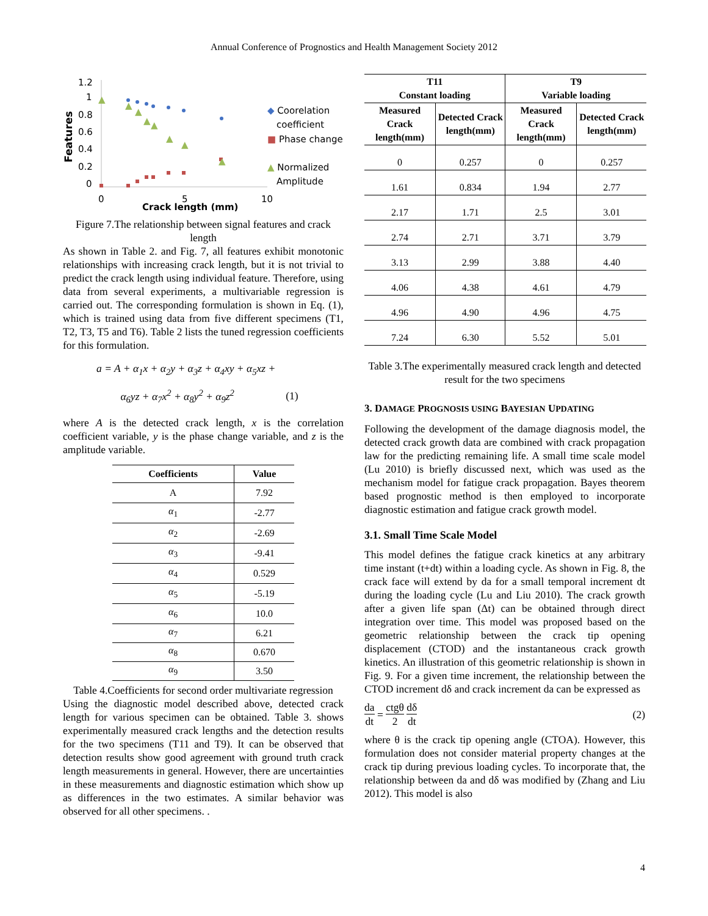Annual Conference of Prognostics and Health Management Society 2012
1.2
1
0.8
0.6
0.4
0.2
0
Features
0
5
10
Crack length (mm)
▲
▲
▲
▲
▲
▲
▲
▲
◆ Coorelation
coefficient
■ Phase change
▲ Normalized
Amplitude
Figure 7.The relationship between signal features and crack length
As shown in Table 2. and Fig. 7, all features exhibit monotonic relationships with increasing crack length, but it is not trivial to predict the crack length using individual feature. Therefore, using data from several experiments, a multivariable regression is carried out. The corresponding formulation is shown in Eq. (1), which is trained using data from five different specimens (T1, T2, T3, T5 and T6). Table 2 lists the tuned regression coefficients for this formulation.
a = A + α<sub>1</sub>x + α<sub>2</sub>y + α<sub>3</sub>z + α<sub>4</sub>xy + α<sub>5</sub>xz +
α<sub>6</sub>yz + α<sub>7</sub>x<sup>2</sup> + α<sub>8</sub>y<sup>2</sup> + α<sub>9</sub>z<sup>2</sup> (1)
where A is the detected crack length, x is the correlation coefficient variable, y is the phase change variable, and z is the amplitude variable.
| Coefficients | Value |
| --- | --- |
| A | 7.92 |
| α<sub>1</sub> | -2.77 |
| α<sub>2</sub> | -2.69 |
| α<sub>3</sub> | -9.41 |
| α<sub>4</sub> | 0.529 |
| α<sub>5</sub> | -5.19 |
| α<sub>6</sub> | 10.0 |
| α<sub>7</sub> | 6.21 |
| α<sub>8</sub> | 0.670 |
| α<sub>9</sub> | 3.50 |
Table 4.Coefficients for second order multivariate regression
Using the diagnostic model described above, detected crack length for various specimen can be obtained. Table 3. shows experimentally measured crack lengths and the detection results for the two specimens (T11 and T9). It can be observed that detection results show good agreement with ground truth crack length measurements in general. However, there are uncertainties in these measurements and diagnostic estimation which show up as differences in the two estimates. A similar behavior was observed for all other specimens. .
| T11 Constant loading | | T9 Variable loading | |
| --- | --- | --- | --- |
| Measured Crack length(mm) | Detected Crack length(mm) | Measured Crack length(mm) | Detected Crack length(mm) |
| 0 | 0.257 | 0 | 0.257 |
| 1.61 | 0.834 | 1.94 | 2.77 |
| 2.17 | 1.71 | 2.5 | 3.01 |
| 2.74 | 2.71 | 3.71 | 3.79 |
| 3.13 | 2.99 | 3.88 | 4.40 |
| 4.06 | 4.38 | 4.61 | 4.79 |
| 4.96 | 4.90 | 4.96 | 4.75 |
| 7.24 | 6.30 | 5.52 | 5.01 |
Table 3.The experimentally measured crack length and detected result for the two specimens
3. DAMAGE PROGNOSIS USING BAYESIAN UPDATING
Following the development of the damage diagnosis model, the detected crack growth data are combined with crack propagation law for the predicting remaining life. A small time scale model (Lu 2010) is briefly discussed next, which was used as the mechanism model for fatigue crack propagation. Bayes theorem based prognostic method is then employed to incorporate diagnostic estimation and fatigue crack growth model.
3.1. Small Time Scale Model
This model defines the fatigue crack kinetics at any arbitrary time instant (t+dt) within a loading cycle. As shown in Fig. 8, the crack face will extend by da for a small temporal increment dt during the loading cycle (Lu and Liu 2010). The crack growth after a given life span (Δt) can be obtained through direct integration over time. This model was proposed based on the geometric relationship between the crack tip opening displacement (CTOD) and the instantaneous crack growth kinetics. An illustration of this geometric relationship is shown in Fig. 9. For a given time increment, the relationship between the CTOD increment dδ and crack increment da can be expressed as
da dt = ctgθ 2 dδ dt (2)
where θ is the crack tip opening angle (CTOA). However, this formulation does not consider material property changes at the crack tip during previous loading cycles. To incorporate that, the relationship between da and dδ was modified by (Zhang and Liu 2012). This model is also
4